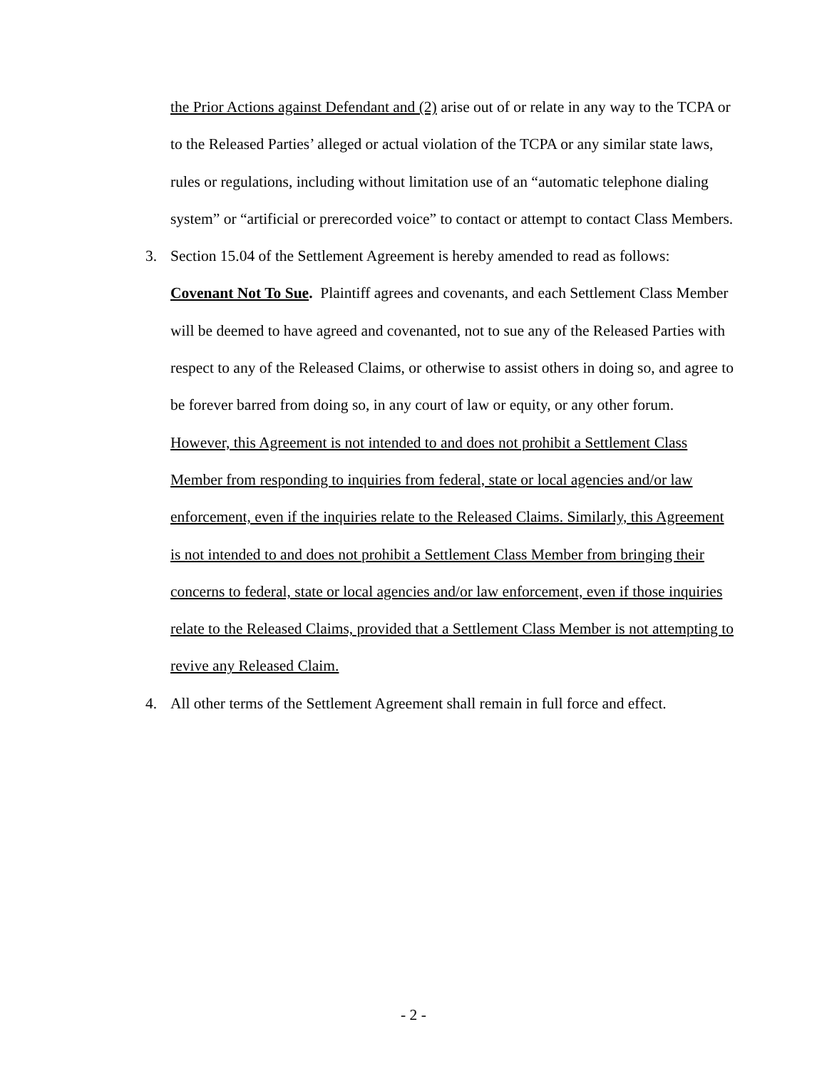the Prior Actions against Defendant and (2) arise out of or relate in any way to the TCPA or to the Released Parties’ alleged or actual violation of the TCPA or any similar state laws, rules or regulations, including without limitation use of an “automatic telephone dialing system” or “artificial or prerecorded voice” to contact or attempt to contact Class Members.
3. Section 15.04 of the Settlement Agreement is hereby amended to read as follows:
Covenant Not To Sue. Plaintiff agrees and covenants, and each Settlement Class Member will be deemed to have agreed and covenanted, not to sue any of the Released Parties with respect to any of the Released Claims, or otherwise to assist others in doing so, and agree to be forever barred from doing so, in any court of law or equity, or any other forum. However, this Agreement is not intended to and does not prohibit a Settlement Class Member from responding to inquiries from federal, state or local agencies and/or law enforcement, even if the inquiries relate to the Released Claims. Similarly, this Agreement is not intended to and does not prohibit a Settlement Class Member from bringing their concerns to federal, state or local agencies and/or law enforcement, even if those inquiries relate to the Released Claims, provided that a Settlement Class Member is not attempting to revive any Released Claim.
4. All other terms of the Settlement Agreement shall remain in full force and effect.
- 2 -